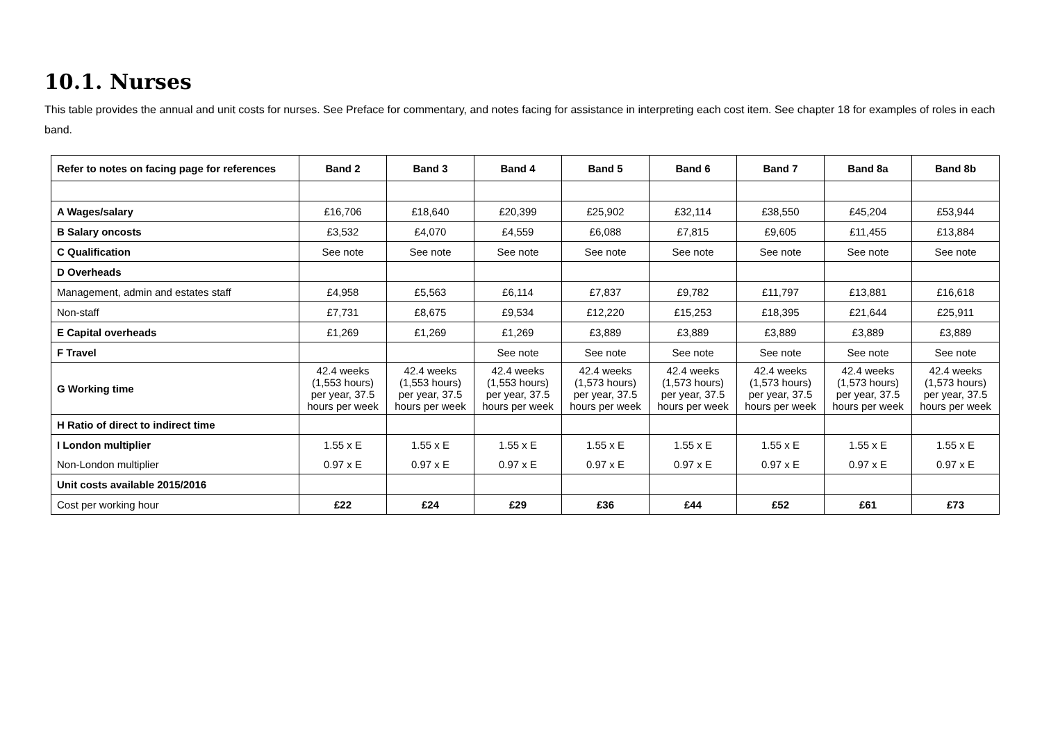10.1. Nurses
This table provides the annual and unit costs for nurses. See Preface for commentary, and notes facing for assistance in interpreting each cost item. See chapter 18 for examples of roles in each band.
| Refer to notes on facing page for references | Band 2 | Band 3 | Band 4 | Band 5 | Band 6 | Band 7 | Band 8a | Band 8b |
| --- | --- | --- | --- | --- | --- | --- | --- | --- |
| A Wages/salary | £16,706 | £18,640 | £20,399 | £25,902 | £32,114 | £38,550 | £45,204 | £53,944 |
| B Salary oncosts | £3,532 | £4,070 | £4,559 | £6,088 | £7,815 | £9,605 | £11,455 | £13,884 |
| C Qualification | See note | See note | See note | See note | See note | See note | See note | See note |
| D Overheads | | | | | | | | |
| Management, admin and estates staff | £4,958 | £5,563 | £6,114 | £7,837 | £9,782 | £11,797 | £13,881 | £16,618 |
| Non-staff | £7,731 | £8,675 | £9,534 | £12,220 | £15,253 | £18,395 | £21,644 | £25,911 |
| E Capital overheads | £1,269 | £1,269 | £1,269 | £3,889 | £3,889 | £3,889 | £3,889 | £3,889 |
| F Travel | | | See note | See note | See note | See note | See note | See note |
| G Working time | 42.4 weeks (1,553 hours) per year, 37.5 hours per week | 42.4 weeks (1,553 hours) per year, 37.5 hours per week | 42.4 weeks (1,553 hours) per year, 37.5 hours per week | 42.4 weeks (1,573 hours) per year, 37.5 hours per week | 42.4 weeks (1,573 hours) per year, 37.5 hours per week | 42.4 weeks (1,573 hours) per year, 37.5 hours per week | 42.4 weeks (1,573 hours) per year, 37.5 hours per week | 42.4 weeks (1,573 hours) per year, 37.5 hours per week |
| H Ratio of direct to indirect time | | | | | | | | |
| I London multiplier | 1.55 x E | 1.55 x E | 1.55 x E | 1.55 x E | 1.55 x E | 1.55 x E | 1.55 x E | 1.55 x E |
| Non-London multiplier | 0.97 x E | 0.97 x E | 0.97 x E | 0.97 x E | 0.97 x E | 0.97 x E | 0.97 x E | 0.97 x E |
| Unit costs available 2015/2016 | | | | | | | | |
| Cost per working hour | £22 | £24 | £29 | £36 | £44 | £52 | £61 | £73 |